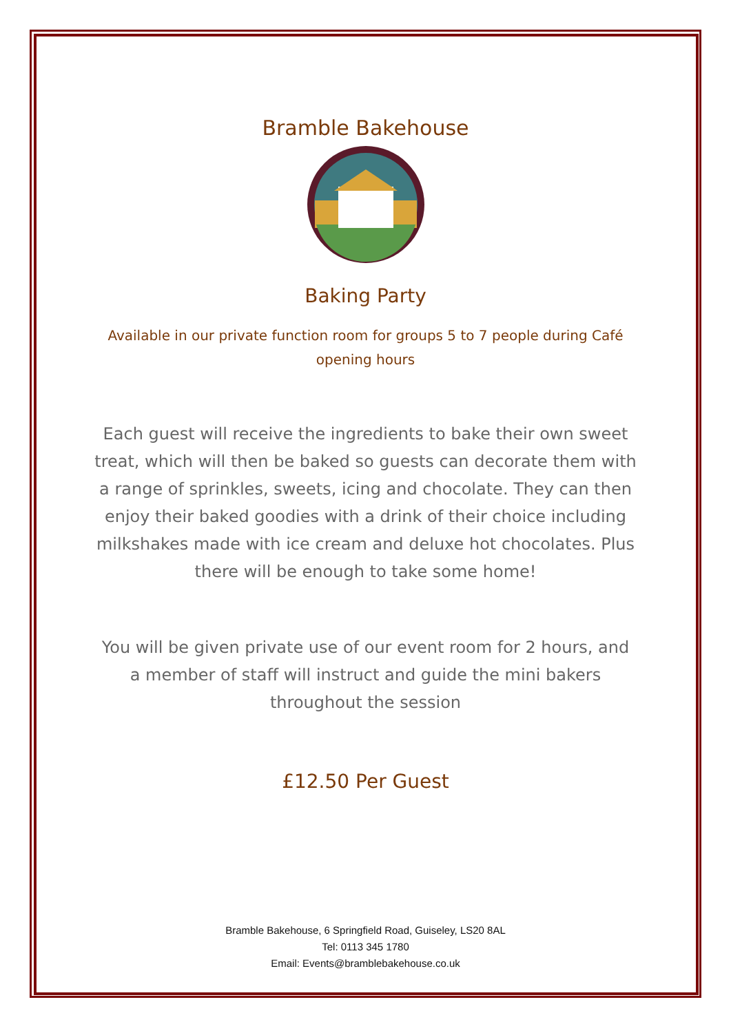Bramble Bakehouse
Baking Party
Available in our private function room for groups 5 to 7 people during Café opening hours
Each guest will receive the ingredients to bake their own sweet treat, which will then be baked so guests can decorate them with a range of sprinkles, sweets, icing and chocolate. They can then enjoy their baked goodies with a drink of their choice including milkshakes made with ice cream and deluxe hot chocolates. Plus there will be enough to take some home!
You will be given private use of our event room for 2 hours, and a member of staff will instruct and guide the mini bakers throughout the session
£12.50 Per Guest
Bramble Bakehouse, 6 Springfield Road, Guiseley, LS20 8AL
Tel: 0113 345 1780
Email: Events@bramblebakehouse.co.uk